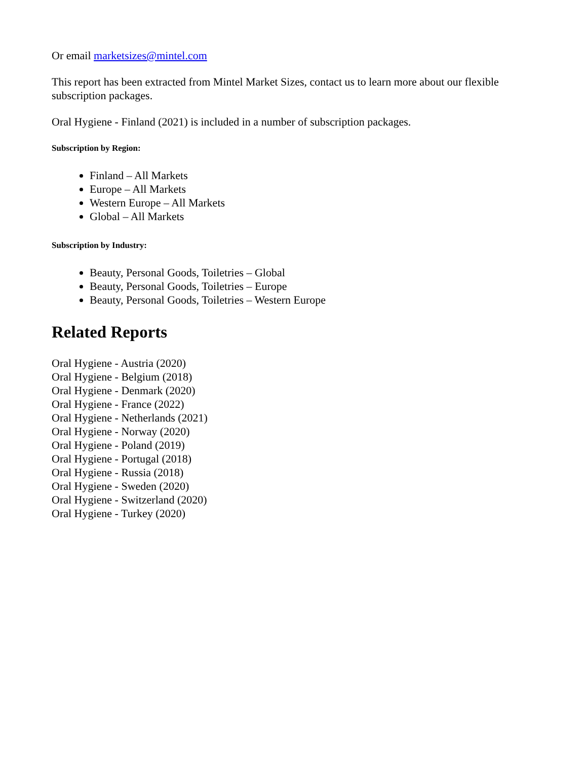Or email marketsizes@mintel.com
This report has been extracted from Mintel Market Sizes, contact us to learn more about our flexible subscription packages.
Oral Hygiene - Finland (2021) is included in a number of subscription packages.
Subscription by Region:
Finland – All Markets
Europe – All Markets
Western Europe – All Markets
Global – All Markets
Subscription by Industry:
Beauty, Personal Goods, Toiletries – Global
Beauty, Personal Goods, Toiletries – Europe
Beauty, Personal Goods, Toiletries – Western Europe
Related Reports
Oral Hygiene - Austria (2020)
Oral Hygiene - Belgium (2018)
Oral Hygiene - Denmark (2020)
Oral Hygiene - France (2022)
Oral Hygiene - Netherlands (2021)
Oral Hygiene - Norway (2020)
Oral Hygiene - Poland (2019)
Oral Hygiene - Portugal (2018)
Oral Hygiene - Russia (2018)
Oral Hygiene - Sweden (2020)
Oral Hygiene - Switzerland (2020)
Oral Hygiene - Turkey (2020)